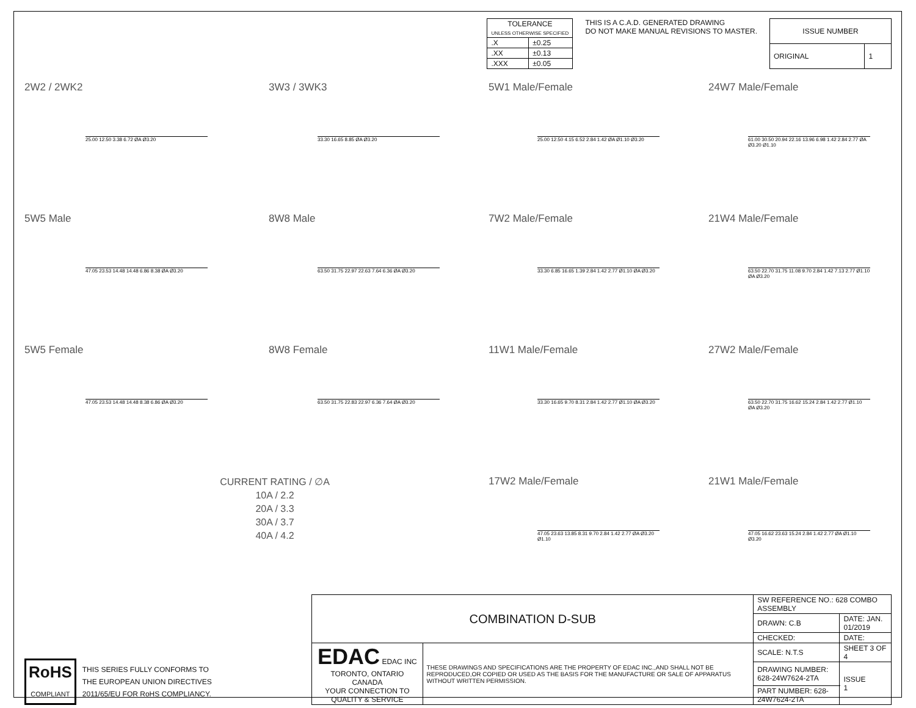| TOLERANCE UNLESS OTHERWISE SPECIFIED | |
| --- | --- |
| .X | ±0.25 |
| .XX | ±0.13 |
| .XXX | ±0.05 |
THIS IS A C.A.D. GENERATED DRAWING
DO NOT MAKE MANUAL REVISIONS TO MASTER.
| ISSUE NUMBER | |
| --- | --- |
| ORIGINAL | 1 |
2W2 / 2WK2
25.00 12.50 3.38 6.72 ØA Ø3.20
3W3 / 3WK3
33.30 16.65 8.85 ØA Ø3.20
5W1 Male/Female
25.00 12.50 4.15 6.52 2.84 1.42 ØA Ø1.10 Ø3.20
24W7 Male/Female
61.00 30.50 20.94 22.16 13.96 6.98 1.42 2.84 2.77 ØA Ø3.20 Ø1.10
5W5 Male
47.05 23.53 14.48 14.48 6.86 8.38 ØA Ø3.20
8W8 Male
63.50 31.75 22.97 22.63 7.64 6.36 ØA Ø3.20
7W2 Male/Female
33.30 6.85 16.65 1.39 2.84 1.42 2.77 Ø1.10 ØA Ø3.20
21W4 Male/Female
63.50 22.70 31.75 11.08 9.70 2.84 1.42 7.13 2.77 Ø1.10 ØA Ø3.20
5W5 Female
47.05 23.53 14.48 14.48 8.38 6.86 ØA Ø3.20
8W8 Female
63.50 31.75 22.83 22.97 6.36 7.64 ØA Ø3.20
11W1 Male/Female
33.30 16.65 9.70 8.31 2.84 1.42 2.77 Ø1.10 ØA Ø3.20
27W2 Male/Female
63.50 22.70 31.75 16.62 15.24 2.84 1.42 2.77 Ø1.10 ØA Ø3.20
CURRENT RATING / ∅A
10A / 2.2
20A / 3.3
30A / 3.7
40A / 4.2
17W2 Male/Female
47.05 23.63 13.85 8.31 9.70 2.84 1.42 2.77 ØA Ø3.20 Ø1.10
21W1 Male/Female
47.05 16.62 23.63 15.24 2.84 1.42 2.77 ØA Ø1.10 Ø3.20
RoHS
COMPLIANT
THIS SERIES FULLY CONFORMS TO
THE EUROPEAN UNION DIRECTIVES
2011/65/EU FOR RoHS COMPLIANCY.
| COMBINATION D-SUB | | SW REFERENCE NO.: 628 COMBO ASSEMBLY | | |
| | | DRAWN: C.B | DATE: JAN. 01/2019 | |
| | | CHECKED: | DATE: | |
| EDAC EDAC INC TORONTO, ONTARIO CANADA YOUR CONNECTION TO QUALITY & SERVICE | THESE DRAWINGS AND SPECIFICATIONS ARE THE PROPERTY OF EDAC INC.,AND SHALL NOT BE REPRODUCED,OR COPIED OR USED AS THE BASIS FOR THE MANUFACTURE OR SALE OF APPARATUS WITHOUT WRITTEN PERMISSION. | SCALE: N.T.S | SHEET 3 OF 4 | |
| | | DRAWING NUMBER: 628-24W7624-2TA | | ISSUE 1 |
| | | PART NUMBER: 628-24W7624-2TA | | |